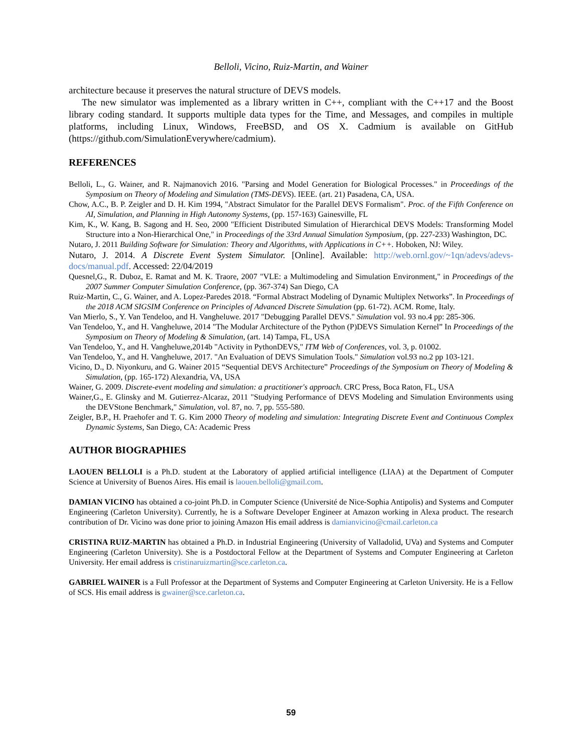Belloli, Vicino, Ruiz-Martin, and Wainer
architecture because it preserves the natural structure of DEVS models.
The new simulator was implemented as a library written in C++, compliant with the C++17 and the Boost library coding standard. It supports multiple data types for the Time, and Messages, and compiles in multiple platforms, including Linux, Windows, FreeBSD, and OS X. Cadmium is available on GitHub (https://github.com/SimulationEverywhere/cadmium).
REFERENCES
Belloli, L., G. Wainer, and R. Najmanovich 2016. "Parsing and Model Generation for Biological Processes." in Proceedings of the Symposium on Theory of Modeling and Simulation (TMS-DEVS). IEEE. (art. 21) Pasadena, CA, USA.
Chow, A.C., B. P. Zeigler and D. H. Kim 1994, "Abstract Simulator for the Parallel DEVS Formalism". Proc. of the Fifth Conference on AI, Simulation, and Planning in High Autonomy Systems, (pp. 157-163) Gainesville, FL
Kim, K., W. Kang, B. Sagong and H. Seo, 2000 "Efficient Distributed Simulation of Hierarchical DEVS Models: Transforming Model Structure into a Non-Hierarchical One," in Proceedings of the 33rd Annual Simulation Symposium, (pp. 227-233) Washington, DC.
Nutaro, J. 2011 Building Software for Simulation: Theory and Algorithms, with Applications in C++. Hoboken, NJ: Wiley.
Nutaro, J. 2014. A Discrete Event System Simulator. [Online]. Available: http://web.ornl.gov/~1qn/adevs/adevs-docs/manual.pdf. Accessed: 22/04/2019
Quesnel,G., R. Duboz, E. Ramat and M. K. Traore, 2007 "VLE: a Multimodeling and Simulation Environment," in Proceedings of the 2007 Summer Computer Simulation Conference, (pp. 367-374) San Diego, CA
Ruiz-Martin, C., G. Wainer, and A. Lopez-Paredes 2018. “Formal Abstract Modeling of Dynamic Multiplex Networks”. In Proceedings of the 2018 ACM SIGSIM Conference on Principles of Advanced Discrete Simulation (pp. 61-72). ACM. Rome, Italy.
Van Mierlo, S., Y. Van Tendeloo, and H. Vangheluwe. 2017 "Debugging Parallel DEVS." Simulation vol. 93 no.4 pp: 285-306.
Van Tendeloo, Y., and H. Vangheluwe, 2014 "The Modular Architecture of the Python (P)DEVS Simulation Kernel” In Proceedings of the Symposium on Theory of Modeling & Simulation, (art. 14) Tampa, FL, USA
Van Tendeloo, Y., and H. Vangheluwe,2014b "Activity in PythonDEVS," ITM Web of Conferences, vol. 3, p. 01002.
Van Tendeloo, Y., and H. Vangheluwe, 2017. "An Evaluation of DEVS Simulation Tools." Simulation vol.93 no.2 pp 103-121.
Vicino, D., D. Niyonkuru, and G. Wainer 2015 “Sequential DEVS Architecture” Proceedings of the Symposium on Theory of Modeling & Simulation, (pp. 165-172) Alexandria, VA, USA
Wainer, G. 2009. Discrete-event modeling and simulation: a practitioner's approach. CRC Press, Boca Raton, FL, USA
Wainer,G., E. Glinsky and M. Gutierrez-Alcaraz, 2011 "Studying Performance of DEVS Modeling and Simulation Environments using the DEVStone Benchmark," Simulation, vol. 87, no. 7, pp. 555-580.
Zeigler, B.P., H. Praehofer and T. G. Kim 2000 Theory of modeling and simulation: Integrating Discrete Event and Continuous Complex Dynamic Systems, San Diego, CA: Academic Press
AUTHOR BIOGRAPHIES
LAOUEN BELLOLI is a Ph.D. student at the Laboratory of applied artificial intelligence (LIAA) at the Department of Computer Science at University of Buenos Aires. His email is laouen.belloli@gmail.com.
DAMIAN VICINO has obtained a co-joint Ph.D. in Computer Science (Université de Nice-Sophia Antipolis) and Systems and Computer Engineering (Carleton University). Currently, he is a Software Developer Engineer at Amazon working in Alexa product. The research contribution of Dr. Vicino was done prior to joining Amazon His email address is damianvicino@cmail.carleton.ca
CRISTINA RUIZ-MARTIN has obtained a Ph.D. in Industrial Engineering (University of Valladolid, UVa) and Systems and Computer Engineering (Carleton University). She is a Postdoctoral Fellow at the Department of Systems and Computer Engineering at Carleton University. Her email address is cristinaruizmartin@sce.carleton.ca.
GABRIEL WAINER is a Full Professor at the Department of Systems and Computer Engineering at Carleton University. He is a Fellow of SCS. His email address is gwainer@sce.carleton.ca.
59